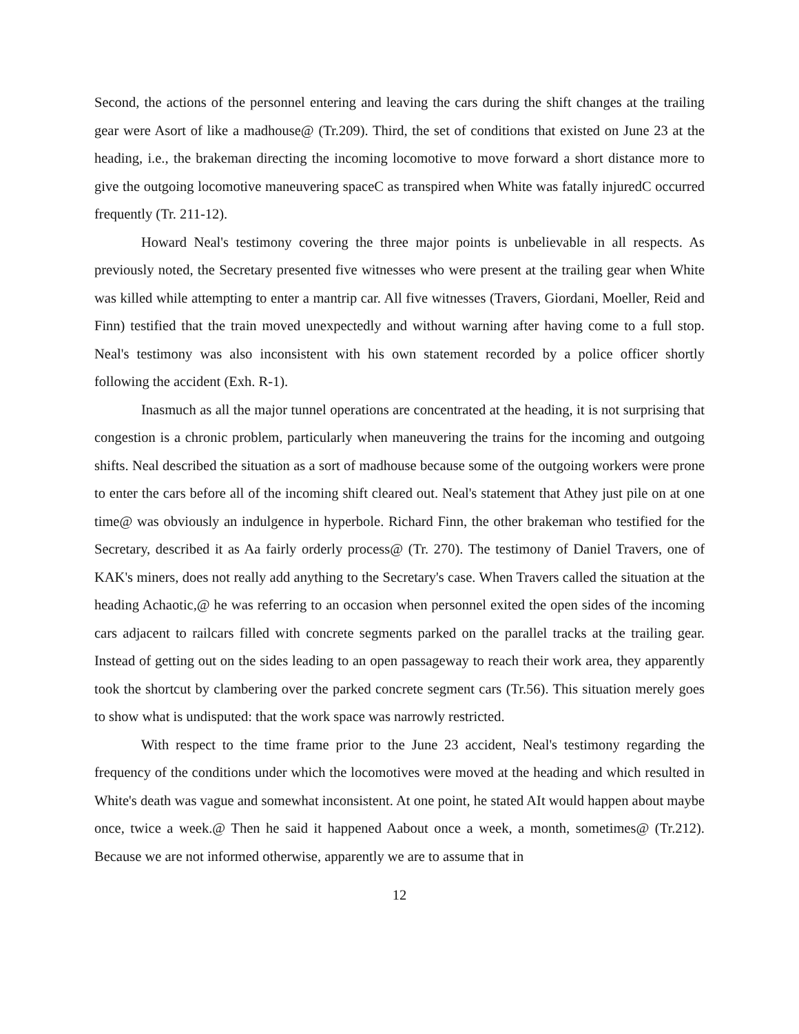Second, the actions of the personnel entering and leaving the cars during the shift changes at the trailing gear were Asort of like a madhouse@ (Tr.209). Third, the set of conditions that existed on June 23 at the heading, i.e., the brakeman directing the incoming locomotive to move forward a short distance more to give the outgoing locomotive maneuvering spaceC as transpired when White was fatally injuredC occurred frequently (Tr. 211-12).
Howard Neal's testimony covering the three major points is unbelievable in all respects. As previously noted, the Secretary presented five witnesses who were present at the trailing gear when White was killed while attempting to enter a mantrip car. All five witnesses (Travers, Giordani, Moeller, Reid and Finn) testified that the train moved unexpectedly and without warning after having come to a full stop. Neal's testimony was also inconsistent with his own statement recorded by a police officer shortly following the accident (Exh. R-1).
Inasmuch as all the major tunnel operations are concentrated at the heading, it is not surprising that congestion is a chronic problem, particularly when maneuvering the trains for the incoming and outgoing shifts. Neal described the situation as a sort of madhouse because some of the outgoing workers were prone to enter the cars before all of the incoming shift cleared out. Neal's statement that Athey just pile on at one time@ was obviously an indulgence in hyperbole. Richard Finn, the other brakeman who testified for the Secretary, described it as Aa fairly orderly process@ (Tr. 270). The testimony of Daniel Travers, one of KAK's miners, does not really add anything to the Secretary's case. When Travers called the situation at the heading Achaotic,@ he was referring to an occasion when personnel exited the open sides of the incoming cars adjacent to railcars filled with concrete segments parked on the parallel tracks at the trailing gear. Instead of getting out on the sides leading to an open passageway to reach their work area, they apparently took the shortcut by clambering over the parked concrete segment cars (Tr.56). This situation merely goes to show what is undisputed: that the work space was narrowly restricted.
With respect to the time frame prior to the June 23 accident, Neal's testimony regarding the frequency of the conditions under which the locomotives were moved at the heading and which resulted in White's death was vague and somewhat inconsistent. At one point, he stated AIt would happen about maybe once, twice a week.@ Then he said it happened Aabout once a week, a month, sometimes@ (Tr.212). Because we are not informed otherwise, apparently we are to assume that in
12